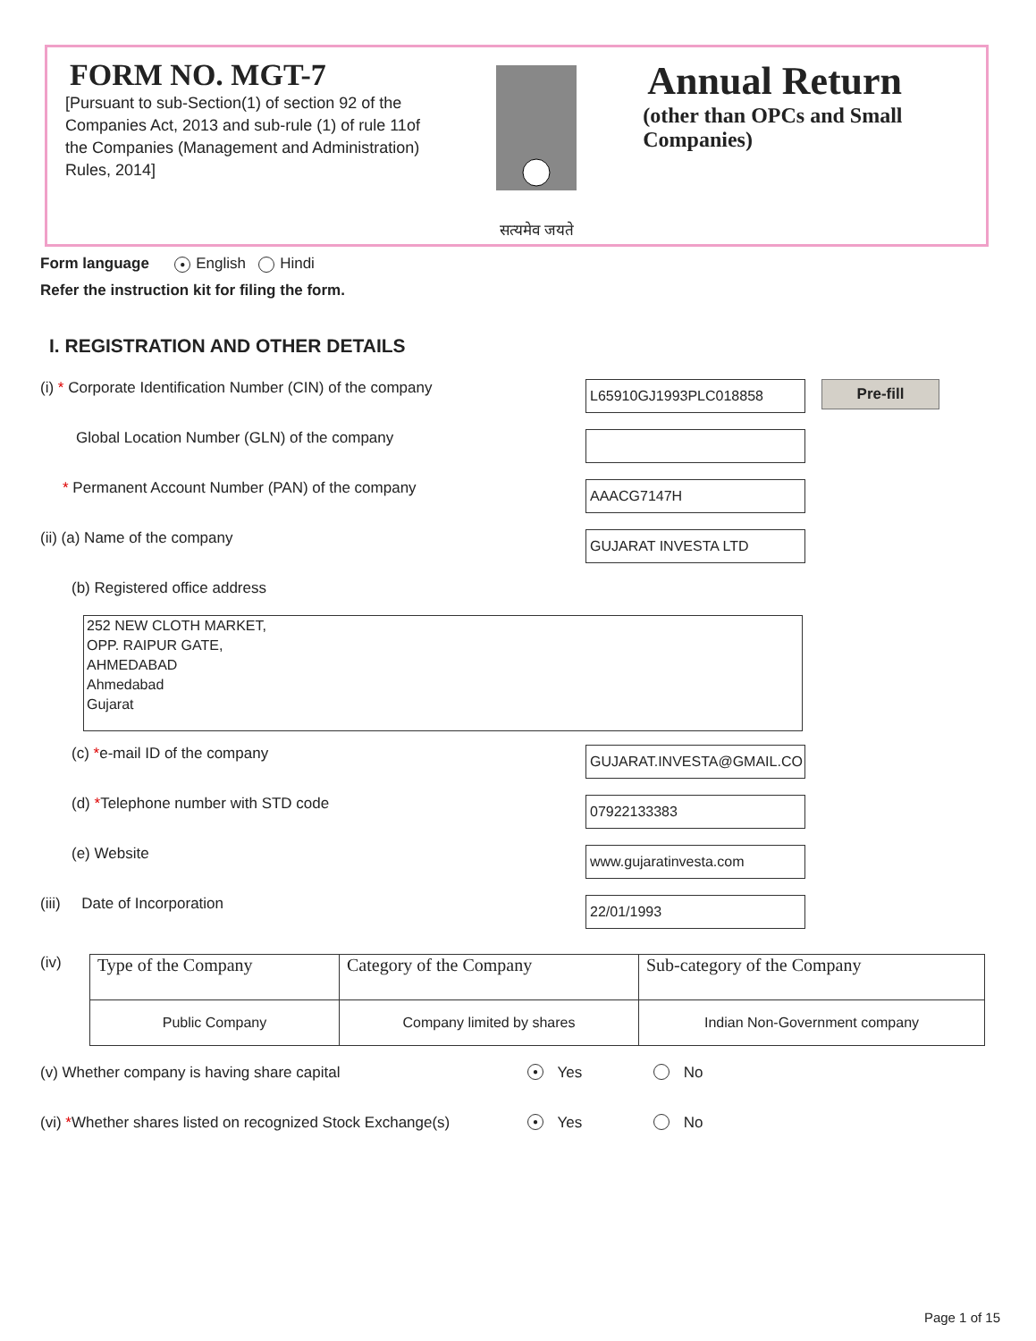FORM NO. MGT-7
[Pursuant to sub-Section(1) of section 92 of the Companies Act, 2013 and sub-rule (1) of rule 11of the Companies (Management and Administration) Rules, 2014]
सत्यमेव जयते
Annual Return
(other than OPCs and Small Companies)
Form language ● English Hindi
Refer the instruction kit for filing the form.
I. REGISTRATION AND OTHER DETAILS
(i) * Corporate Identification Number (CIN) of the company
L65910GJ1993PLC018858
Pre-fill
Global Location Number (GLN) of the company
* Permanent Account Number (PAN) of the company
AAACG7147H
(ii) (a) Name of the company
GUJARAT INVESTA LTD
(b) Registered office address
252 NEW CLOTH MARKET,
OPP. RAIPUR GATE,
AHMEDABAD
Ahmedabad
Gujarat
(c) *e-mail ID of the company
GUJARAT.INVESTA@GMAIL.CO
(d) *Telephone number with STD code
07922133383
(e) Website
www.gujaratinvesta.com
(iii) Date of Incorporation
22/01/1993
(iv)
| Type of the Company | Category of the Company | Sub-category of the Company |
| Public Company | Company limited by shares | Indian Non-Government company |
(v) Whether company is having share capital
● Yes No
(vi) *Whether shares listed on recognized Stock Exchange(s)
● Yes No
Page 1 of 15